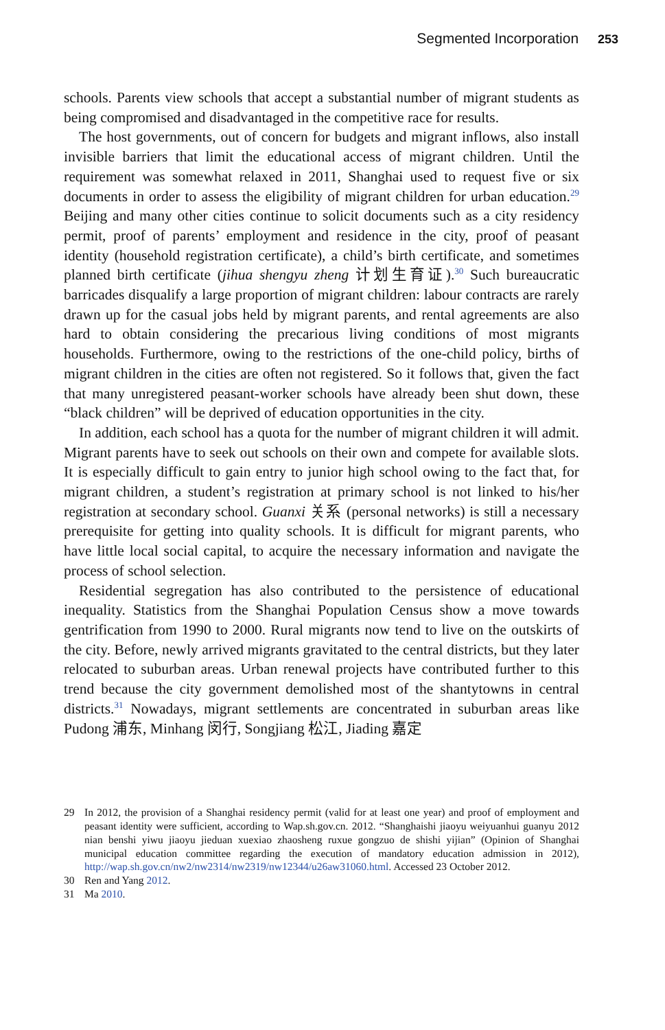Segmented Incorporation 253
schools. Parents view schools that accept a substantial number of migrant students as being compromised and disadvantaged in the competitive race for results.
The host governments, out of concern for budgets and migrant inflows, also install invisible barriers that limit the educational access of migrant children. Until the requirement was somewhat relaxed in 2011, Shanghai used to request five or six documents in order to assess the eligibility of migrant children for urban education.<sup>29</sup> Beijing and many other cities continue to solicit documents such as a city residency permit, proof of parents’ employment and residence in the city, proof of peasant identity (household registration certificate), a child’s birth certificate, and sometimes planned birth certificate (jihua shengyu zheng 计划生育证).<sup>30</sup> Such bureaucratic barricades disqualify a large proportion of migrant children: labour contracts are rarely drawn up for the casual jobs held by migrant parents, and rental agreements are also hard to obtain considering the precarious living conditions of most migrants households. Furthermore, owing to the restrictions of the one-child policy, births of migrant children in the cities are often not registered. So it follows that, given the fact that many unregistered peasant-worker schools have already been shut down, these “black children” will be deprived of education opportunities in the city.
In addition, each school has a quota for the number of migrant children it will admit. Migrant parents have to seek out schools on their own and compete for available slots. It is especially difficult to gain entry to junior high school owing to the fact that, for migrant children, a student’s registration at primary school is not linked to his/her registration at secondary school. Guanxi 关系 (personal networks) is still a necessary prerequisite for getting into quality schools. It is difficult for migrant parents, who have little local social capital, to acquire the necessary information and navigate the process of school selection.
Residential segregation has also contributed to the persistence of educational inequality. Statistics from the Shanghai Population Census show a move towards gentrification from 1990 to 2000. Rural migrants now tend to live on the outskirts of the city. Before, newly arrived migrants gravitated to the central districts, but they later relocated to suburban areas. Urban renewal projects have contributed further to this trend because the city government demolished most of the shantytowns in central districts.<sup>31</sup> Nowadays, migrant settlements are concentrated in suburban areas like Pudong 浦东, Minhang 闵行, Songjiang 松江, Jiading 嘉定
29 In 2012, the provision of a Shanghai residency permit (valid for at least one year) and proof of employment and peasant identity were sufficient, according to Wap.sh.gov.cn. 2012. “Shanghaishi jiaoyu weiyuanhui guanyu 2012 nian benshi yiwu jiaoyu jieduan xuexiao zhaosheng ruxue gongzuo de shishi yijian” (Opinion of Shanghai municipal education committee regarding the execution of mandatory education admission in 2012), http://wap.sh.gov.cn/nw2/nw2314/nw2319/nw12344/u26aw31060.html. Accessed 23 October 2012.
30 Ren and Yang 2012.
31 Ma 2010.